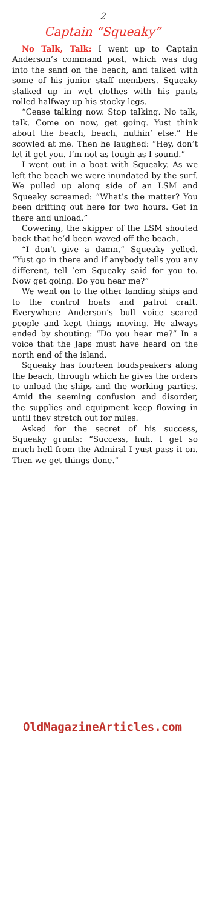2
Captain “Squeaky”
No Talk, Talk: I went up to Captain Anderson’s command post, which was dug into the sand on the beach, and talked with some of his junior staff members. Squeaky stalked up in wet clothes with his pants rolled halfway up his stocky legs.
“Cease talking now. Stop talking. No talk, talk. Come on now, get going. Yust think about the beach, beach, nuthin’ else.” He scowled at me. Then he laughed: “Hey, don’t let it get you. I’m not as tough as I sound.”
I went out in a boat with Squeaky. As we left the beach we were inundated by the surf. We pulled up along side of an LSM and Squeaky screamed: “What’s the matter? You been drifting out here for two hours. Get in there and unload.”
Cowering, the skipper of the LSM shouted back that he’d been waved off the beach.
“I don’t give a damn,” Squeaky yelled. “Yust go in there and if anybody tells you any different, tell ’em Squeaky said for you to. Now get going. Do you hear me?”
We went on to the other landing ships and to the control boats and patrol craft. Everywhere Anderson’s bull voice scared people and kept things moving. He always ended by shouting: “Do you hear me?” In a voice that the Japs must have heard on the north end of the island.
Squeaky has fourteen loudspeakers along the beach, through which he gives the orders to unload the ships and the working parties. Amid the seeming confusion and disorder, the supplies and equipment keep flowing in until they stretch out for miles.
Asked for the secret of his success, Squeaky grunts: “Success, huh. I get so much hell from the Admiral I yust pass it on. Then we get things done.”
OldMagazineArticles.com